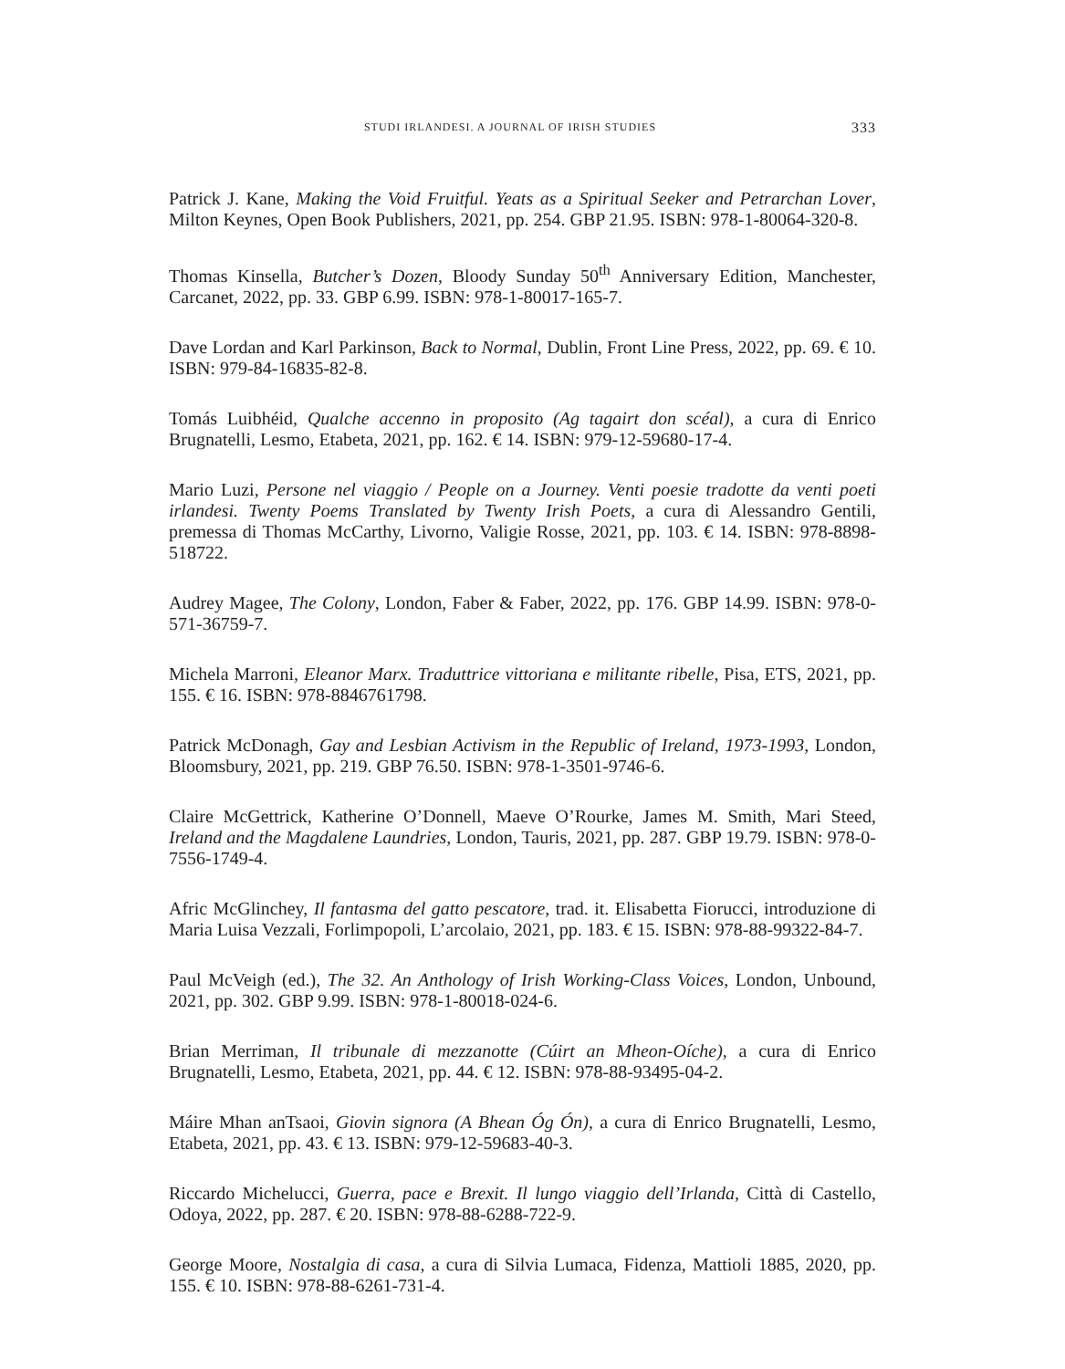STUDI IRLANDESI. A JOURNAL OF IRISH STUDIES 333
Patrick J. Kane, Making the Void Fruitful. Yeats as a Spiritual Seeker and Petrarchan Lover, Milton Keynes, Open Book Publishers, 2021, pp. 254. GBP 21.95. ISBN: 978-1-80064-320-8.
Thomas Kinsella, Butcher’s Dozen, Bloody Sunday 50<sup>th</sup> Anniversary Edition, Manchester, Carcanet, 2022, pp. 33. GBP 6.99. ISBN: 978-1-80017-165-7.
Dave Lordan and Karl Parkinson, Back to Normal, Dublin, Front Line Press, 2022, pp. 69. € 10. ISBN: 979-84-16835-82-8.
Tomás Luibhéid, Qualche accenno in proposito (Ag tagairt don scéal), a cura di Enrico Brugnatelli, Lesmo, Etabeta, 2021, pp. 162. € 14. ISBN: 979-12-59680-17-4.
Mario Luzi, Persone nel viaggio / People on a Journey. Venti poesie tradotte da venti poeti irlandesi. Twenty Poems Translated by Twenty Irish Poets, a cura di Alessandro Gentili, premessa di Thomas McCarthy, Livorno, Valigie Rosse, 2021, pp. 103. € 14. ISBN: 978-8898-518722.
Audrey Magee, The Colony, London, Faber & Faber, 2022, pp. 176. GBP 14.99. ISBN: 978-0-571-36759-7.
Michela Marroni, Eleanor Marx. Traduttrice vittoriana e militante ribelle, Pisa, ETS, 2021, pp. 155. € 16. ISBN: 978-8846761798.
Patrick McDonagh, Gay and Lesbian Activism in the Republic of Ireland, 1973-1993, London, Bloomsbury, 2021, pp. 219. GBP 76.50. ISBN: 978-1-3501-9746-6.
Claire McGettrick, Katherine O’Donnell, Maeve O’Rourke, James M. Smith, Mari Steed, Ireland and the Magdalene Laundries, London, Tauris, 2021, pp. 287. GBP 19.79. ISBN: 978-0-7556-1749-4.
Afric McGlinchey, Il fantasma del gatto pescatore, trad. it. Elisabetta Fiorucci, introduzione di Maria Luisa Vezzali, Forlimpopoli, L’arcolaio, 2021, pp. 183. € 15. ISBN: 978-88-99322-84-7.
Paul McVeigh (ed.), The 32. An Anthology of Irish Working-Class Voices, London, Unbound, 2021, pp. 302. GBP 9.99. ISBN: 978-1-80018-024-6.
Brian Merriman, Il tribunale di mezzanotte (Cúirt an Mheon-Oíche), a cura di Enrico Brugnatelli, Lesmo, Etabeta, 2021, pp. 44. € 12. ISBN: 978-88-93495-04-2.
Máire Mhan anTsaoi, Giovin signora (A Bhean Óg Ón), a cura di Enrico Brugnatelli, Lesmo, Etabeta, 2021, pp. 43. € 13. ISBN: 979-12-59683-40-3.
Riccardo Michelucci, Guerra, pace e Brexit. Il lungo viaggio dell’Irlanda, Città di Castello, Odoya, 2022, pp. 287. € 20. ISBN: 978-88-6288-722-9.
George Moore, Nostalgia di casa, a cura di Silvia Lumaca, Fidenza, Mattioli 1885, 2020, pp. 155. € 10. ISBN: 978-88-6261-731-4.